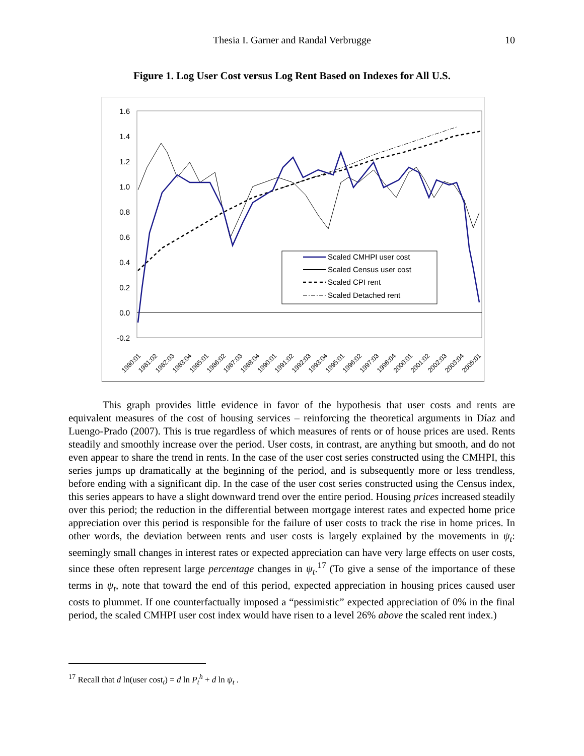Thesia I. Garner and Randal Verbrugge
10
Figure 1. Log User Cost versus Log Rent Based on Indexes for All U.S.
1.6
1.4
1.2
1.0
0.8
0.6
0.4
0.2
0.0
-0.2
Scaled CMHPI user cost
Scaled Census user cost
Scaled CPI rent
Scaled Detached rent
1980:01
1981:02
1982:03
1983:04
1985:01
1986:02
1987:03
1988:04
1990:01
1991:02
1992:03
1993:04
1995:01
1996:02
1997:03
1998:04
2000:01
2001:02
2002:03
2003:04
2005:01
This graph provides little evidence in favor of the hypothesis that user costs and rents are equivalent measures of the cost of housing services – reinforcing the theoretical arguments in Díaz and Luengo-Prado (2007). This is true regardless of which measures of rents or of house prices are used. Rents steadily and smoothly increase over the period. User costs, in contrast, are anything but smooth, and do not even appear to share the trend in rents. In the case of the user cost series constructed using the CMHPI, this series jumps up dramatically at the beginning of the period, and is subsequently more or less trendless, before ending with a significant dip. In the case of the user cost series constructed using the Census index, this series appears to have a slight downward trend over the entire period. Housing prices increased steadily over this period; the reduction in the differential between mortgage interest rates and expected home price appreciation over this period is responsible for the failure of user costs to track the rise in home prices. In other words, the deviation between rents and user costs is largely explained by the movements in ψ<sub>t</sub>: seemingly small changes in interest rates or expected appreciation can have very large effects on user costs, since these often represent large percentage changes in ψ<sub>t</sub>.<sup>17</sup> (To give a sense of the importance of these terms in ψ<sub>t</sub>, note that toward the end of this period, expected appreciation in housing prices caused user costs to plummet. If one counterfactually imposed a “pessimistic” expected appreciation of 0% in the final period, the scaled CMHPI user cost index would have risen to a level 26% above the scaled rent index.)
<sup>17</sup> Recall that d ln(user cost<sub>t</sub>) = d ln P<sub>t</sub><sup>h</sup> + d ln ψ<sub>t</sub> .